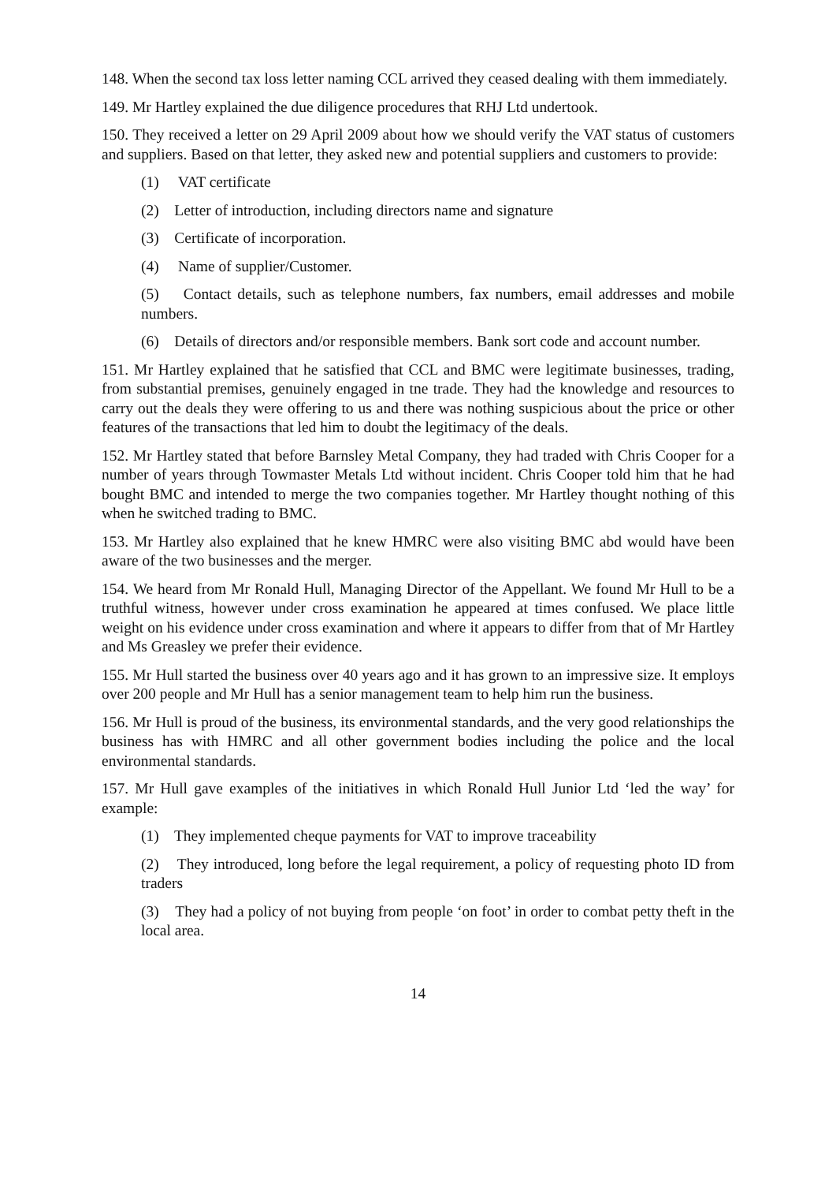148. When the second tax loss letter naming CCL arrived they ceased dealing with them immediately.
149. Mr Hartley explained the due diligence procedures that RHJ Ltd undertook.
150. They received a letter on 29 April 2009 about how we should verify the VAT status of customers and suppliers. Based on that letter, they asked new and potential suppliers and customers to provide:
(1) VAT certificate
(2) Letter of introduction, including directors name and signature
(3) Certificate of incorporation.
(4) Name of supplier/Customer.
(5) Contact details, such as telephone numbers, fax numbers, email addresses and mobile numbers.
(6) Details of directors and/or responsible members. Bank sort code and account number.
151. Mr Hartley explained that he satisfied that CCL and BMC were legitimate businesses, trading, from substantial premises, genuinely engaged in tne trade. They had the knowledge and resources to carry out the deals they were offering to us and there was nothing suspicious about the price or other features of the transactions that led him to doubt the legitimacy of the deals.
152. Mr Hartley stated that before Barnsley Metal Company, they had traded with Chris Cooper for a number of years through Towmaster Metals Ltd without incident. Chris Cooper told him that he had bought BMC and intended to merge the two companies together. Mr Hartley thought nothing of this when he switched trading to BMC.
153. Mr Hartley also explained that he knew HMRC were also visiting BMC abd would have been aware of the two businesses and the merger.
154. We heard from Mr Ronald Hull, Managing Director of the Appellant. We found Mr Hull to be a truthful witness, however under cross examination he appeared at times confused. We place little weight on his evidence under cross examination and where it appears to differ from that of Mr Hartley and Ms Greasley we prefer their evidence.
155. Mr Hull started the business over 40 years ago and it has grown to an impressive size. It employs over 200 people and Mr Hull has a senior management team to help him run the business.
156. Mr Hull is proud of the business, its environmental standards, and the very good relationships the business has with HMRC and all other government bodies including the police and the local environmental standards.
157. Mr Hull gave examples of the initiatives in which Ronald Hull Junior Ltd ‘led the way’ for example:
(1) They implemented cheque payments for VAT to improve traceability
(2) They introduced, long before the legal requirement, a policy of requesting photo ID from traders
(3) They had a policy of not buying from people ‘on foot’ in order to combat petty theft in the local area.
14